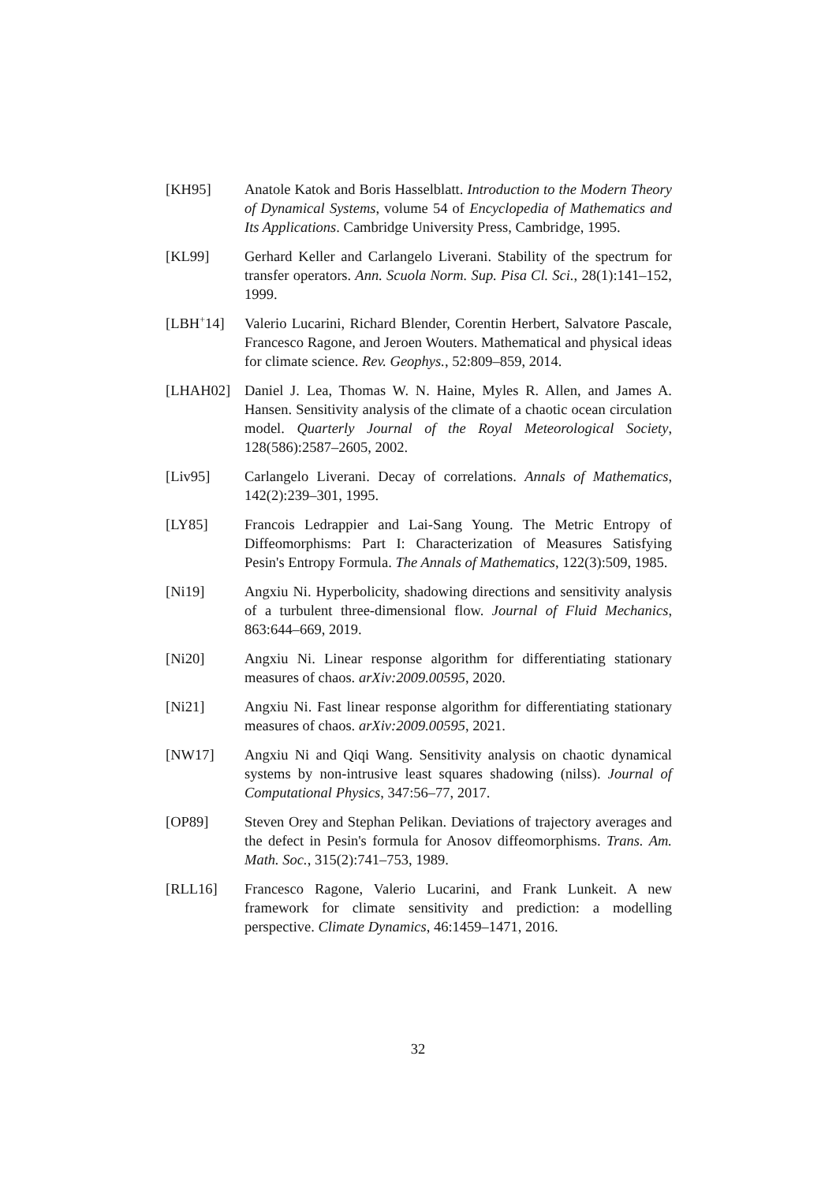[KH95] Anatole Katok and Boris Hasselblatt. Introduction to the Modern Theory of Dynamical Systems, volume 54 of Encyclopedia of Mathematics and Its Applications. Cambridge University Press, Cambridge, 1995.
[KL99] Gerhard Keller and Carlangelo Liverani. Stability of the spectrum for transfer operators. Ann. Scuola Norm. Sup. Pisa Cl. Sci., 28(1):141–152, 1999.
[LBH<sup>+</sup>14] Valerio Lucarini, Richard Blender, Corentin Herbert, Salvatore Pascale, Francesco Ragone, and Jeroen Wouters. Mathematical and physical ideas for climate science. Rev. Geophys., 52:809–859, 2014.
[LHAH02] Daniel J. Lea, Thomas W. N. Haine, Myles R. Allen, and James A. Hansen. Sensitivity analysis of the climate of a chaotic ocean circulation model. Quarterly Journal of the Royal Meteorological Society, 128(586):2587–2605, 2002.
[Liv95] Carlangelo Liverani. Decay of correlations. Annals of Mathematics, 142(2):239–301, 1995.
[LY85] Francois Ledrappier and Lai-Sang Young. The Metric Entropy of Diffeomorphisms: Part I: Characterization of Measures Satisfying Pesin's Entropy Formula. The Annals of Mathematics, 122(3):509, 1985.
[Ni19] Angxiu Ni. Hyperbolicity, shadowing directions and sensitivity analysis of a turbulent three-dimensional flow. Journal of Fluid Mechanics, 863:644–669, 2019.
[Ni20] Angxiu Ni. Linear response algorithm for differentiating stationary measures of chaos. arXiv:2009.00595, 2020.
[Ni21] Angxiu Ni. Fast linear response algorithm for differentiating stationary measures of chaos. arXiv:2009.00595, 2021.
[NW17] Angxiu Ni and Qiqi Wang. Sensitivity analysis on chaotic dynamical systems by non-intrusive least squares shadowing (nilss). Journal of Computational Physics, 347:56–77, 2017.
[OP89] Steven Orey and Stephan Pelikan. Deviations of trajectory averages and the defect in Pesin's formula for Anosov diffeomorphisms. Trans. Am. Math. Soc., 315(2):741–753, 1989.
[RLL16] Francesco Ragone, Valerio Lucarini, and Frank Lunkeit. A new framework for climate sensitivity and prediction: a modelling perspective. Climate Dynamics, 46:1459–1471, 2016.
32